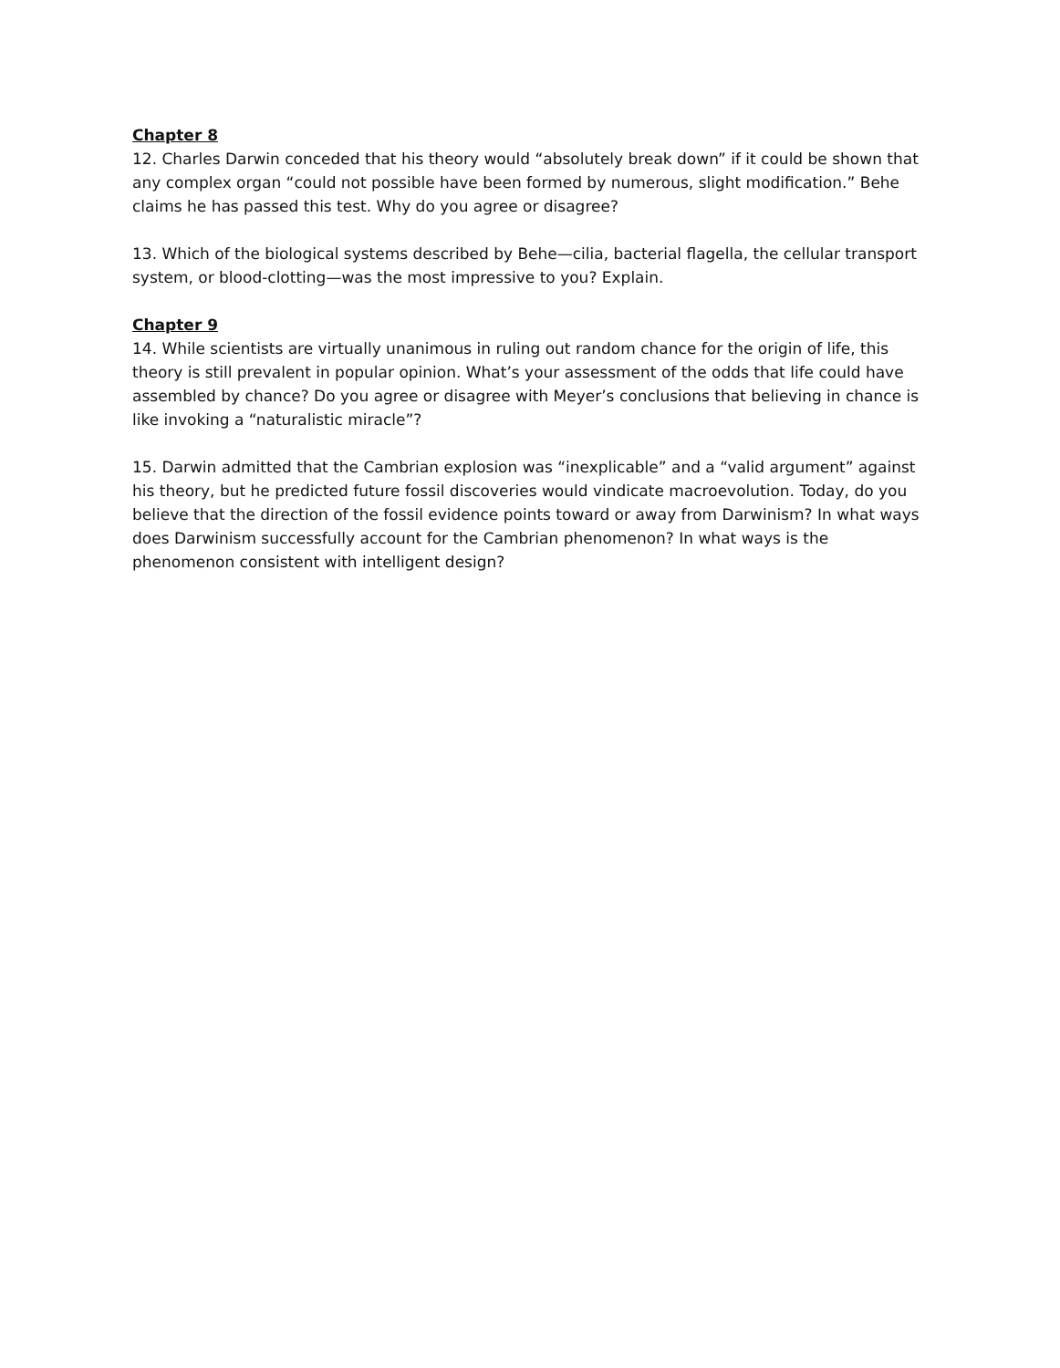Chapter 8
12. Charles Darwin conceded that his theory would “absolutely break down” if it could be shown that any complex organ “could not possible have been formed by numerous, slight modification.” Behe claims he has passed this test. Why do you agree or disagree?
13. Which of the biological systems described by Behe—cilia, bacterial flagella, the cellular transport system, or blood-clotting—was the most impressive to you? Explain.
Chapter 9
14. While scientists are virtually unanimous in ruling out random chance for the origin of life, this theory is still prevalent in popular opinion. What’s your assessment of the odds that life could have assembled by chance? Do you agree or disagree with Meyer’s conclusions that believing in chance is like invoking a “naturalistic miracle”?
15. Darwin admitted that the Cambrian explosion was “inexplicable” and a “valid argument” against his theory, but he predicted future fossil discoveries would vindicate macroevolution. Today, do you believe that the direction of the fossil evidence points toward or away from Darwinism? In what ways does Darwinism successfully account for the Cambrian phenomenon? In what ways is the phenomenon consistent with intelligent design?